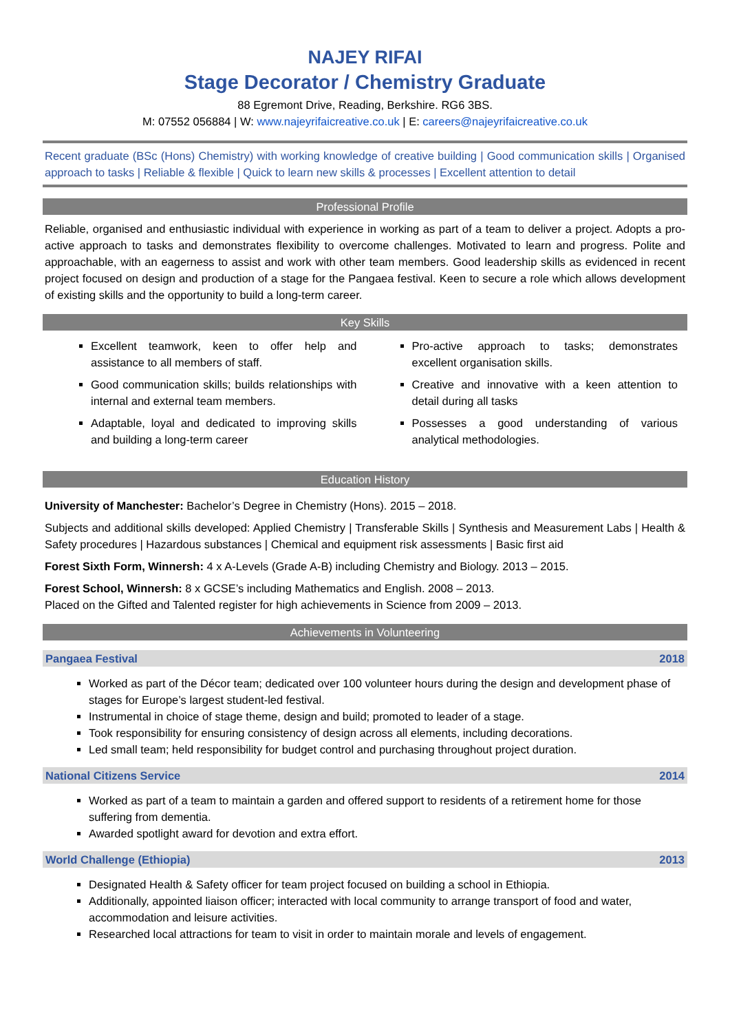NAJEY RIFAI
Stage Decorator / Chemistry Graduate
88 Egremont Drive, Reading, Berkshire. RG6 3BS.
M: 07552 056884 | W: www.najeyrifaicreative.co.uk | E: careers@najeyrifaicreative.co.uk
Recent graduate (BSc (Hons) Chemistry) with working knowledge of creative building | Good communication skills | Organised approach to tasks | Reliable & flexible | Quick to learn new skills & processes | Excellent attention to detail
Professional Profile
Reliable, organised and enthusiastic individual with experience in working as part of a team to deliver a project. Adopts a pro-active approach to tasks and demonstrates flexibility to overcome challenges. Motivated to learn and progress. Polite and approachable, with an eagerness to assist and work with other team members. Good leadership skills as evidenced in recent project focused on design and production of a stage for the Pangaea festival. Keen to secure a role which allows development of existing skills and the opportunity to build a long-term career.
Key Skills
Excellent teamwork, keen to offer help and assistance to all members of staff.
Good communication skills; builds relationships with internal and external team members.
Adaptable, loyal and dedicated to improving skills and building a long-term career
Pro-active approach to tasks; demonstrates excellent organisation skills.
Creative and innovative with a keen attention to detail during all tasks
Possesses a good understanding of various analytical methodologies.
Education History
University of Manchester: Bachelor’s Degree in Chemistry (Hons). 2015 – 2018.
Subjects and additional skills developed: Applied Chemistry | Transferable Skills | Synthesis and Measurement Labs | Health & Safety procedures | Hazardous substances | Chemical and equipment risk assessments | Basic first aid
Forest Sixth Form, Winnersh: 4 x A-Levels (Grade A-B) including Chemistry and Biology. 2013 – 2015.
Forest School, Winnersh: 8 x GCSE’s including Mathematics and English. 2008 – 2013.
Placed on the Gifted and Talented register for high achievements in Science from 2009 – 2013.
Achievements in Volunteering
Pangaea Festival 2018
Worked as part of the Décor team; dedicated over 100 volunteer hours during the design and development phase of stages for Europe’s largest student-led festival.
Instrumental in choice of stage theme, design and build; promoted to leader of a stage.
Took responsibility for ensuring consistency of design across all elements, including decorations.
Led small team; held responsibility for budget control and purchasing throughout project duration.
National Citizens Service 2014
Worked as part of a team to maintain a garden and offered support to residents of a retirement home for those suffering from dementia.
Awarded spotlight award for devotion and extra effort.
World Challenge (Ethiopia) 2013
Designated Health & Safety officer for team project focused on building a school in Ethiopia.
Additionally, appointed liaison officer; interacted with local community to arrange transport of food and water, accommodation and leisure activities.
Researched local attractions for team to visit in order to maintain morale and levels of engagement.